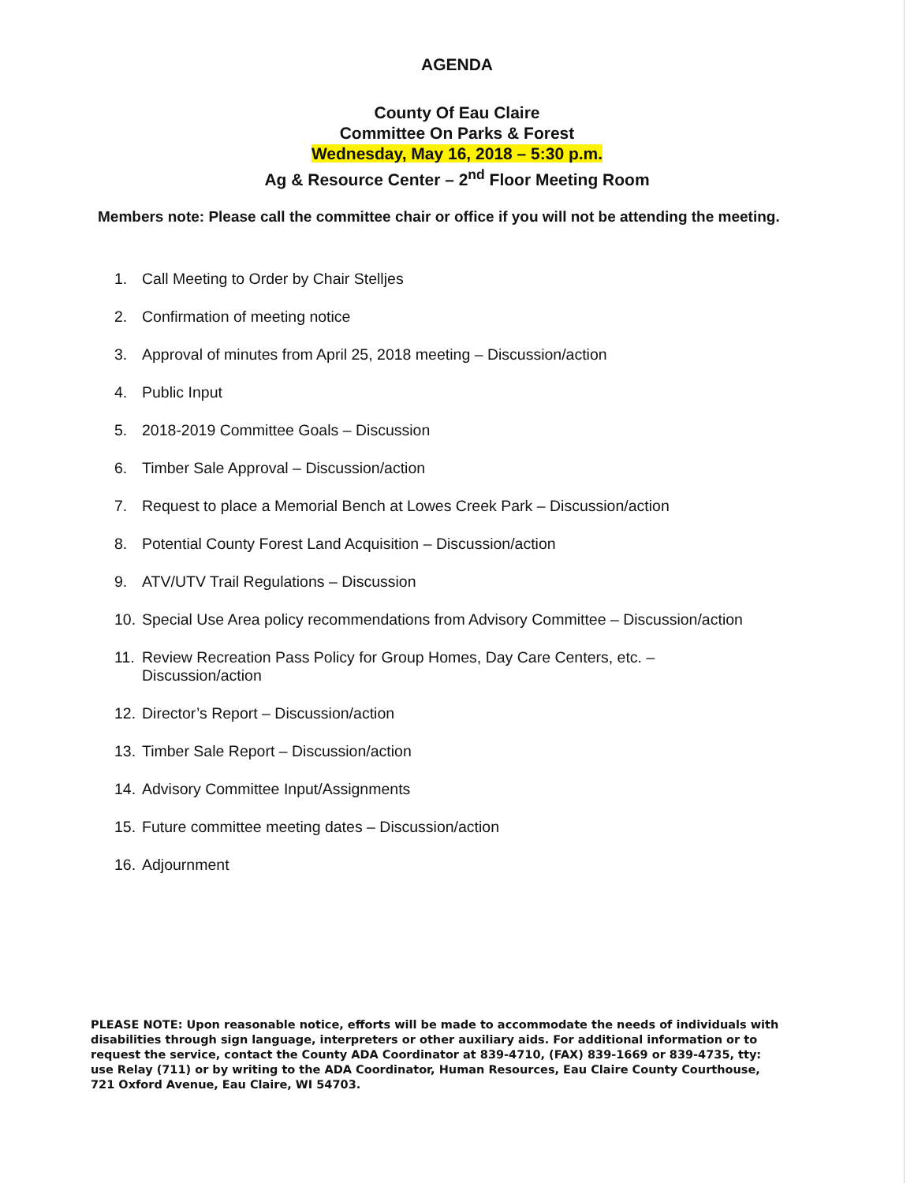AGENDA
County Of Eau Claire
Committee On Parks & Forest
Wednesday, May 16, 2018 – 5:30 p.m.
Ag & Resource Center – 2<sup>nd</sup> Floor Meeting Room
Members note: Please call the committee chair or office if you will not be attending the meeting.
1. Call Meeting to Order by Chair Stelljes
2. Confirmation of meeting notice
3. Approval of minutes from April 25, 2018 meeting – Discussion/action
4. Public Input
5. 2018-2019 Committee Goals – Discussion
6. Timber Sale Approval – Discussion/action
7. Request to place a Memorial Bench at Lowes Creek Park – Discussion/action
8. Potential County Forest Land Acquisition – Discussion/action
9. ATV/UTV Trail Regulations – Discussion
10. Special Use Area policy recommendations from Advisory Committee – Discussion/action
11. Review Recreation Pass Policy for Group Homes, Day Care Centers, etc. –
Discussion/action
12. Director’s Report – Discussion/action
13. Timber Sale Report – Discussion/action
14. Advisory Committee Input/Assignments
15. Future committee meeting dates – Discussion/action
16. Adjournment
PLEASE NOTE: Upon reasonable notice, efforts will be made to accommodate the needs of individuals with disabilities through sign language, interpreters or other auxiliary aids. For additional information or to request the service, contact the County ADA Coordinator at 839-4710, (FAX) 839-1669 or 839-4735, tty: use Relay (711) or by writing to the ADA Coordinator, Human Resources, Eau Claire County Courthouse, 721 Oxford Avenue, Eau Claire, WI 54703.